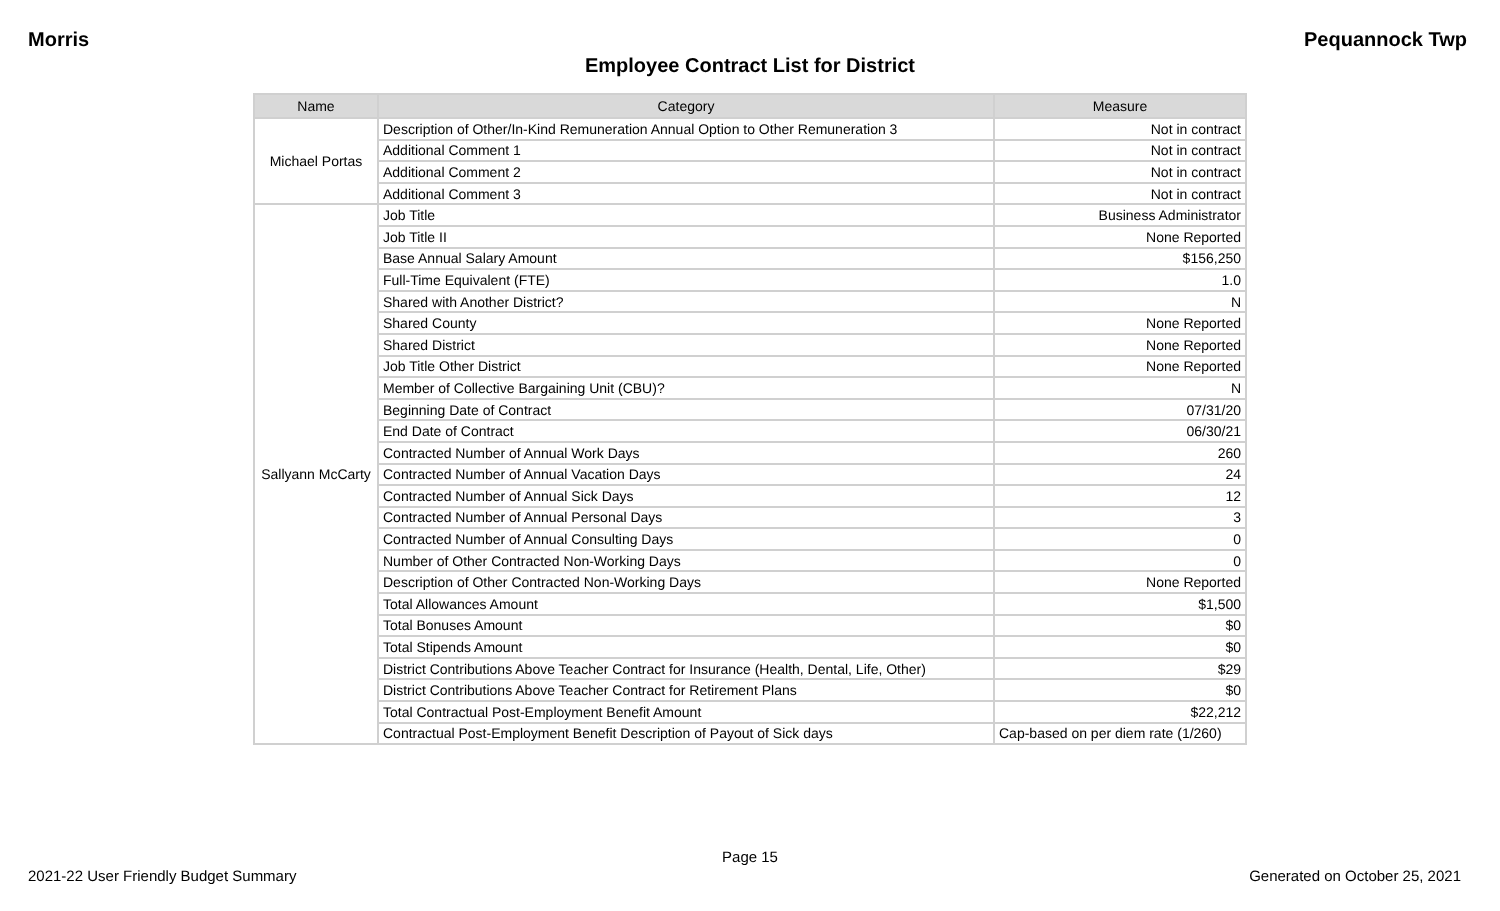Morris Pequannock Twp
Employee Contract List for District
| Name | Category | Measure |
| --- | --- | --- |
| Michael Portas | Description of Other/In-Kind Remuneration Annual Option to Other Remuneration 3 | Not in contract |
| | Additional Comment 1 | Not in contract |
| | Additional Comment 2 | Not in contract |
| | Additional Comment 3 | Not in contract |
| Sallyann McCarty | Job Title | Business Administrator |
| | Job Title II | None Reported |
| | Base Annual Salary Amount | $156,250 |
| | Full-Time Equivalent (FTE) | 1.0 |
| | Shared with Another District? | N |
| | Shared County | None Reported |
| | Shared District | None Reported |
| | Job Title Other District | None Reported |
| | Member of Collective Bargaining Unit (CBU)? | N |
| | Beginning Date of Contract | 07/31/20 |
| | End Date of Contract | 06/30/21 |
| | Contracted Number of Annual Work Days | 260 |
| | Contracted Number of Annual Vacation Days | 24 |
| | Contracted Number of Annual Sick Days | 12 |
| | Contracted Number of Annual Personal Days | 3 |
| | Contracted Number of Annual Consulting Days | 0 |
| | Number of Other Contracted Non-Working Days | 0 |
| | Description of Other Contracted Non-Working Days | None Reported |
| | Total Allowances Amount | $1,500 |
| | Total Bonuses Amount | $0 |
| | Total Stipends Amount | $0 |
| | District Contributions Above Teacher Contract for Insurance (Health, Dental, Life, Other) | $29 |
| | District Contributions Above Teacher Contract for Retirement Plans | $0 |
| | Total Contractual Post-Employment Benefit Amount | $22,212 |
| | Contractual Post-Employment Benefit Description of Payout of Sick days | Cap-based on per diem rate (1/260) |
Page 15
2021-22 User Friendly Budget Summary Generated on October 25, 2021